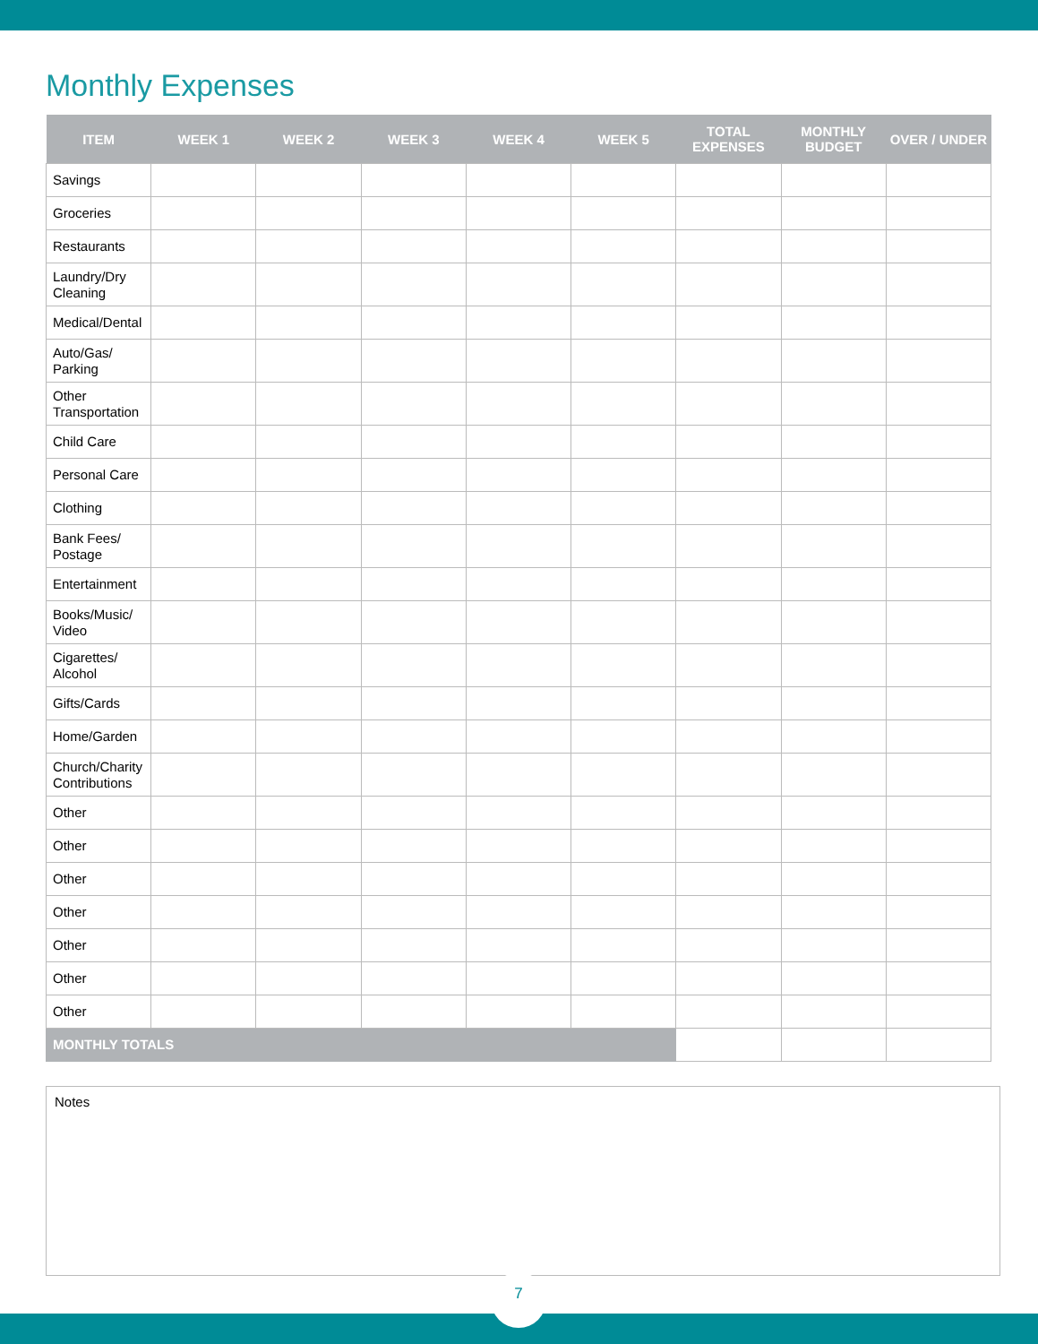Monthly Expenses
| ITEM | WEEK 1 | WEEK 2 | WEEK 3 | WEEK 4 | WEEK 5 | TOTAL EXPENSES | MONTHLY BUDGET | OVER / UNDER |
| --- | --- | --- | --- | --- | --- | --- | --- | --- |
| Savings | | | | | | | | |
| Groceries | | | | | | | | |
| Restaurants | | | | | | | | |
| Laundry/Dry Cleaning | | | | | | | | |
| Medical/Dental | | | | | | | | |
| Auto/Gas/ Parking | | | | | | | | |
| Other Transportation | | | | | | | | |
| Child Care | | | | | | | | |
| Personal Care | | | | | | | | |
| Clothing | | | | | | | | |
| Bank Fees/ Postage | | | | | | | | |
| Entertainment | | | | | | | | |
| Books/Music/ Video | | | | | | | | |
| Cigarettes/ Alcohol | | | | | | | | |
| Gifts/Cards | | | | | | | | |
| Home/Garden | | | | | | | | |
| Church/Charity Contributions | | | | | | | | |
| Other | | | | | | | | |
| Other | | | | | | | | |
| Other | | | | | | | | |
| Other | | | | | | | | |
| Other | | | | | | | | |
| Other | | | | | | | | |
| Other | | | | | | | | |
| MONTHLY TOTALS | | | | | | | | |
Notes
7